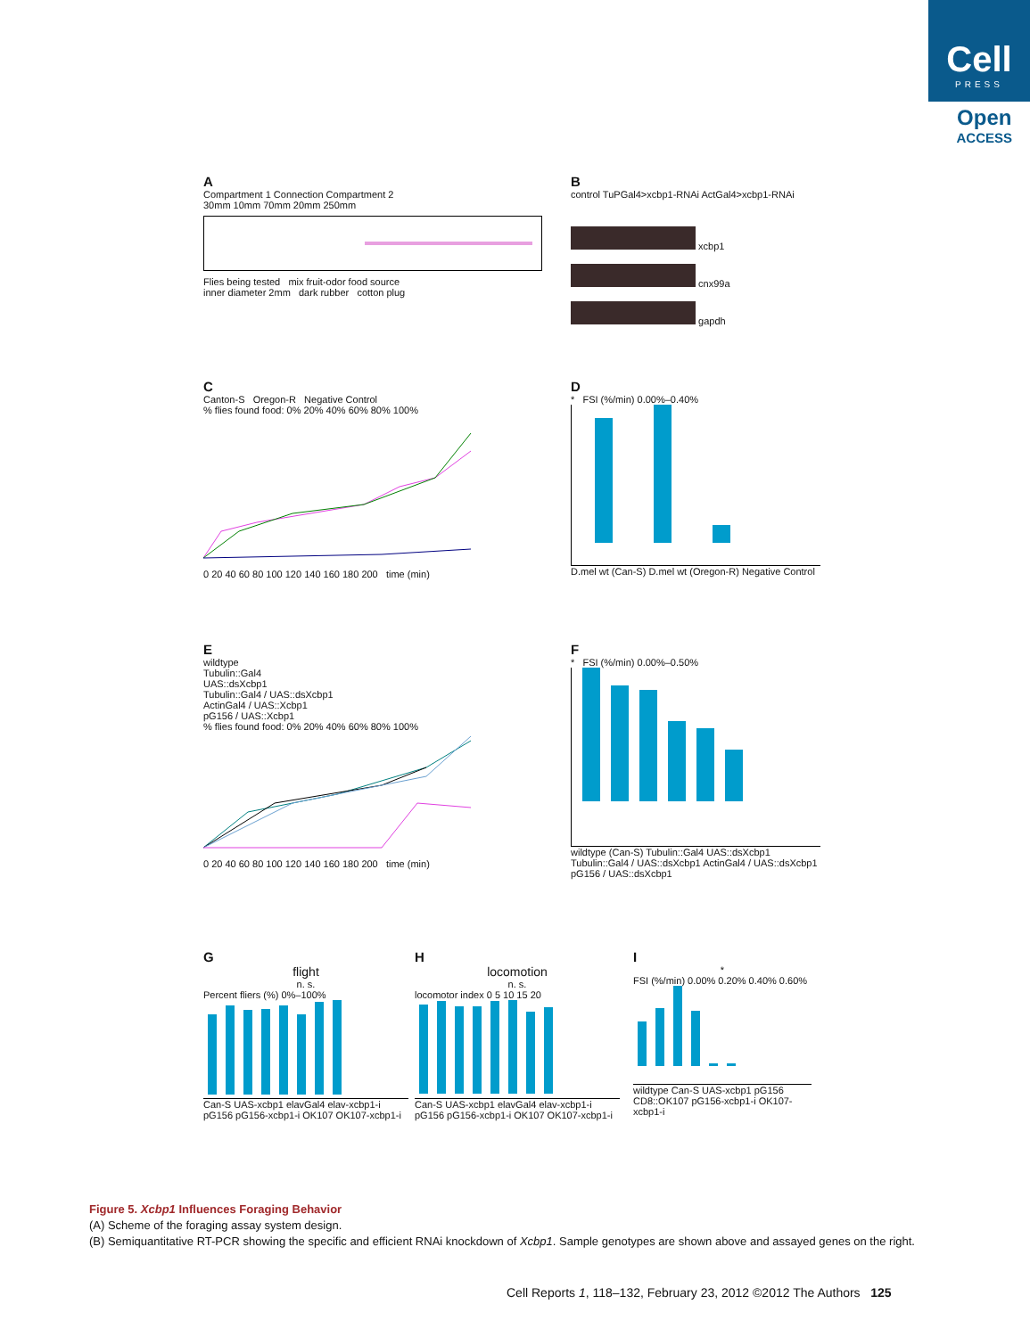Cell
PRESS
Open
ACCESS
A
Compartment 1 Connection Compartment 2
30mm 10mm 70mm 20mm 250mm
Flies being tested mix fruit-odor food source
inner diameter 2mm dark rubber cotton plug
B
control TuPGal4>xcbp1-RNAi ActGal4>xcbp1-RNAi
xcbp1
cnx99a
gapdh
C
Canton-S Oregon-R Negative Control
% flies found food: 0% 20% 40% 60% 80% 100%
0 20 40 60 80 100 120 140 160 180 200 time (min)
D
* FSI (%/min) 0.00%–0.40%
D.mel wt (Can-S) D.mel wt (Oregon-R) Negative Control
E
wildtype
Tubulin::Gal4
UAS::dsXcbp1
Tubulin::Gal4 / UAS::dsXcbp1
ActinGal4 / UAS::Xcbp1
pG156 / UAS::Xcbp1
% flies found food: 0% 20% 40% 60% 80% 100%
0 20 40 60 80 100 120 140 160 180 200 time (min)
F
* FSI (%/min) 0.00%–0.50%
wildtype (Can-S) Tubulin::Gal4 UAS::dsXcbp1 Tubulin::Gal4 / UAS::dsXcbp1 ActinGal4 / UAS::dsXcbp1 pG156 / UAS::dsXcbp1
G
flight
n. s.
Percent fliers (%) 0%–100%
Can-S UAS-xcbp1 elavGal4 elav-xcbp1-i pG156 pG156-xcbp1-i OK107 OK107-xcbp1-i
H
locomotion
n. s.
locomotor index 0 5 10 15 20
Can-S UAS-xcbp1 elavGal4 elav-xcbp1-i pG156 pG156-xcbp1-i OK107 OK107-xcbp1-i
I
*
FSI (%/min) 0.00% 0.20% 0.40% 0.60%
wildtype Can-S UAS-xcbp1 pG156 CD8::OK107 pG156-xcbp1-i OK107-xcbp1-i
Figure 5. Xcbp1 Influences Foraging Behavior
(A) Scheme of the foraging assay system design.
(B) Semiquantitative RT-PCR showing the specific and efficient RNAi knockdown of Xcbp1. Sample genotypes are shown above and assayed genes on the right.
Cell Reports 1, 118–132, February 23, 2012 ©2012 The Authors 125